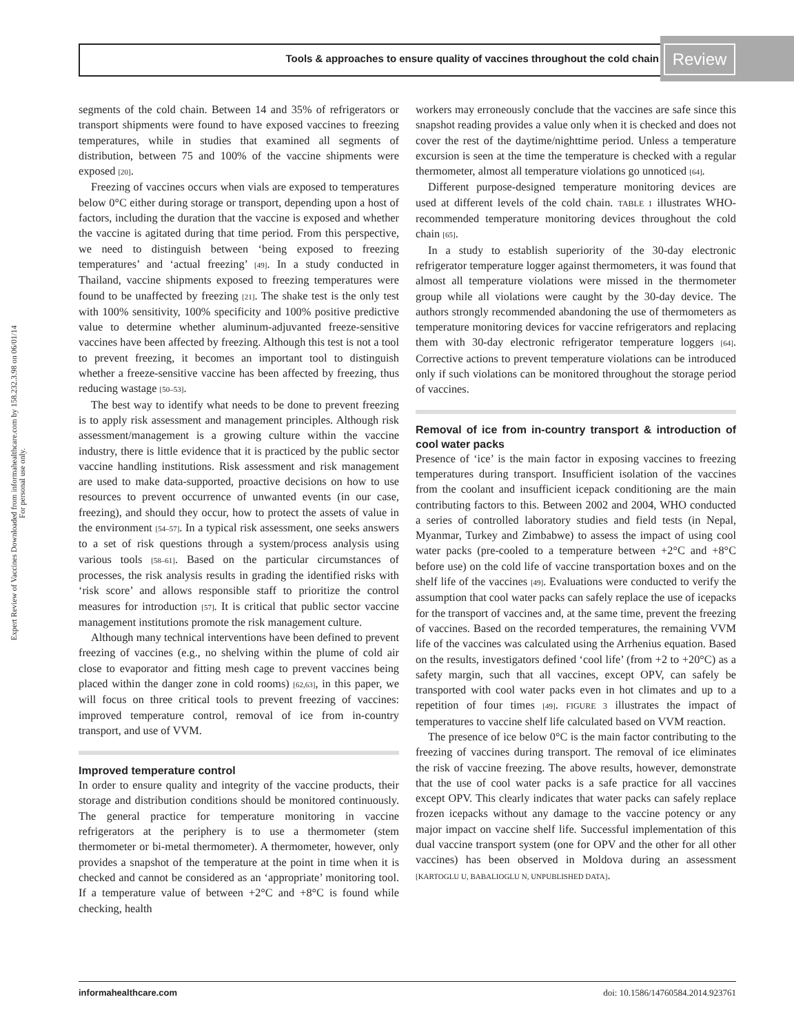Tools & approaches to ensure quality of vaccines throughout the cold chain Review
Expert Review of Vaccines Downloaded from informahealthcare.com by 158.232.3.98 on 06/01/14
For personal use only.
segments of the cold chain. Between 14 and 35% of refrigerators or transport shipments were found to have exposed vaccines to freezing temperatures, while in studies that examined all segments of distribution, between 75 and 100% of the vaccine shipments were exposed [20].
Freezing of vaccines occurs when vials are exposed to temperatures below 0°C either during storage or transport, depending upon a host of factors, including the duration that the vaccine is exposed and whether the vaccine is agitated during that time period. From this perspective, we need to distinguish between ‘being exposed to freezing temperatures’ and ‘actual freezing’ [49]. In a study conducted in Thailand, vaccine shipments exposed to freezing temperatures were found to be unaffected by freezing [21]. The shake test is the only test with 100% sensitivity, 100% specificity and 100% positive predictive value to determine whether aluminum-adjuvanted freeze-sensitive vaccines have been affected by freezing. Although this test is not a tool to prevent freezing, it becomes an important tool to distinguish whether a freeze-sensitive vaccine has been affected by freezing, thus reducing wastage [50–53].
The best way to identify what needs to be done to prevent freezing is to apply risk assessment and management principles. Although risk assessment/management is a growing culture within the vaccine industry, there is little evidence that it is practiced by the public sector vaccine handling institutions. Risk assessment and risk management are used to make data-supported, proactive decisions on how to use resources to prevent occurrence of unwanted events (in our case, freezing), and should they occur, how to protect the assets of value in the environment [54–57]. In a typical risk assessment, one seeks answers to a set of risk questions through a system/process analysis using various tools [58–61]. Based on the particular circumstances of processes, the risk analysis results in grading the identified risks with ‘risk score’ and allows responsible staff to prioritize the control measures for introduction [57]. It is critical that public sector vaccine management institutions promote the risk management culture.
Although many technical interventions have been defined to prevent freezing of vaccines (e.g., no shelving within the plume of cold air close to evaporator and fitting mesh cage to prevent vaccines being placed within the danger zone in cold rooms) [62,63], in this paper, we will focus on three critical tools to prevent freezing of vaccines: improved temperature control, removal of ice from in-country transport, and use of VVM.
Improved temperature control
In order to ensure quality and integrity of the vaccine products, their storage and distribution conditions should be monitored continuously. The general practice for temperature monitoring in vaccine refrigerators at the periphery is to use a thermometer (stem thermometer or bi-metal thermometer). A thermometer, however, only provides a snapshot of the temperature at the point in time when it is checked and cannot be considered as an ‘appropriate’ monitoring tool. If a temperature value of between +2°C and +8°C is found while checking, health
workers may erroneously conclude that the vaccines are safe since this snapshot reading provides a value only when it is checked and does not cover the rest of the daytime/nighttime period. Unless a temperature excursion is seen at the time the temperature is checked with a regular thermometer, almost all temperature violations go unnoticed [64].
Different purpose-designed temperature monitoring devices are used at different levels of the cold chain. TABLE 1 illustrates WHO-recommended temperature monitoring devices throughout the cold chain [65].
In a study to establish superiority of the 30-day electronic refrigerator temperature logger against thermometers, it was found that almost all temperature violations were missed in the thermometer group while all violations were caught by the 30-day device. The authors strongly recommended abandoning the use of thermometers as temperature monitoring devices for vaccine refrigerators and replacing them with 30-day electronic refrigerator temperature loggers [64]. Corrective actions to prevent temperature violations can be introduced only if such violations can be monitored throughout the storage period of vaccines.
Removal of ice from in-country transport & introduction of cool water packs
Presence of ‘ice’ is the main factor in exposing vaccines to freezing temperatures during transport. Insufficient isolation of the vaccines from the coolant and insufficient icepack conditioning are the main contributing factors to this. Between 2002 and 2004, WHO conducted a series of controlled laboratory studies and field tests (in Nepal, Myanmar, Turkey and Zimbabwe) to assess the impact of using cool water packs (pre-cooled to a temperature between +2°C and +8°C before use) on the cold life of vaccine transportation boxes and on the shelf life of the vaccines [49]. Evaluations were conducted to verify the assumption that cool water packs can safely replace the use of icepacks for the transport of vaccines and, at the same time, prevent the freezing of vaccines. Based on the recorded temperatures, the remaining VVM life of the vaccines was calculated using the Arrhenius equation. Based on the results, investigators defined ‘cool life’ (from +2 to +20°C) as a safety margin, such that all vaccines, except OPV, can safely be transported with cool water packs even in hot climates and up to a repetition of four times [49]. FIGURE 3 illustrates the impact of temperatures to vaccine shelf life calculated based on VVM reaction.
The presence of ice below 0°C is the main factor contributing to the freezing of vaccines during transport. The removal of ice eliminates the risk of vaccine freezing. The above results, however, demonstrate that the use of cool water packs is a safe practice for all vaccines except OPV. This clearly indicates that water packs can safely replace frozen icepacks without any damage to the vaccine potency or any major impact on vaccine shelf life. Successful implementation of this dual vaccine transport system (one for OPV and the other for all other vaccines) has been observed in Moldova during an assessment [KARTOGLU U, BABALIOGLU N, UNPUBLISHED DATA].
informahealthcare.com doi: 10.1586/14760584.2014.923761